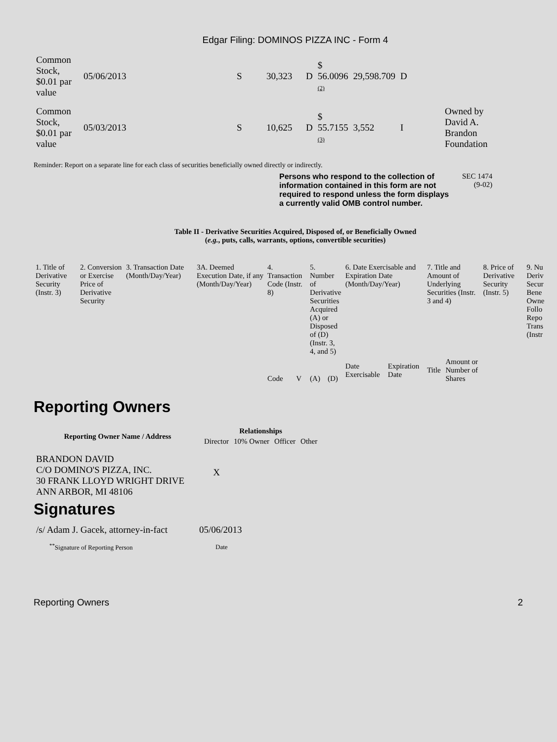Edgar Filing: DOMINOS PIZZA INC - Form 4
| Common Stock, $0.01 par value | 05/06/2013 | S | 30,323 | D | $ 56.0096 (2) | 29,598.709 | D | |
| Common Stock, $0.01 par value | 05/03/2013 | S | 10,625 | D | $ 55.7155 (3) | 3,552 | I | Owned by David A. Brandon Foundation |
Reminder: Report on a separate line for each class of securities beneficially owned directly or indirectly.
Persons who respond to the collection of information contained in this form are not required to respond unless the form displays a currently valid OMB control number. SEC 1474
(9-02)
Table II - Derivative Securities Acquired, Disposed of, or Beneficially Owned
(e.g., puts, calls, warrants, options, convertible securities)
| 1. Title of Derivative Security (Instr. 3) | 2. Conversion or Exercise Price of Derivative Security | 3. Transaction Date (Month/Day/Year) | 3A. Deemed Execution Date, if any (Month/Day/Year) | 4. Transaction Code (Instr. 8) | | 5. Number of Derivative Securities Acquired (A) or Disposed of (D) (Instr. 3, 4, and 5) | | 6. Date Exercisable and Expiration Date (Month/Day/Year) | | 7. Title and Amount of Underlying Securities (Instr. 3 and 4) | | 8. Price of Derivative Security (Instr. 5) | 9. Nu Deriv Secur Bene Owne Follo Repo Trans (Instr |
| | | | | Code | V | (A) | (D) | Date Exercisable | Expiration Date | Title | Amount or Number of Shares | | |
Reporting Owners
| Reporting Owner Name / Address | Relationships | | | |
| --- | --- | --- | --- | --- |
| | Director | 10% Owner | Officer | Other |
| BRANDON DAVID C/O DOMINO'S PIZZA, INC. 30 FRANK LLOYD WRIGHT DRIVE ANN ARBOR, MI 48106 | X | | | |
Signatures
| /s/ Adam J. Gacek, attorney-in-fact | 05/06/2013 |
| <sup>**</sup> Signature of Reporting Person | Date |
Reporting Owners 2